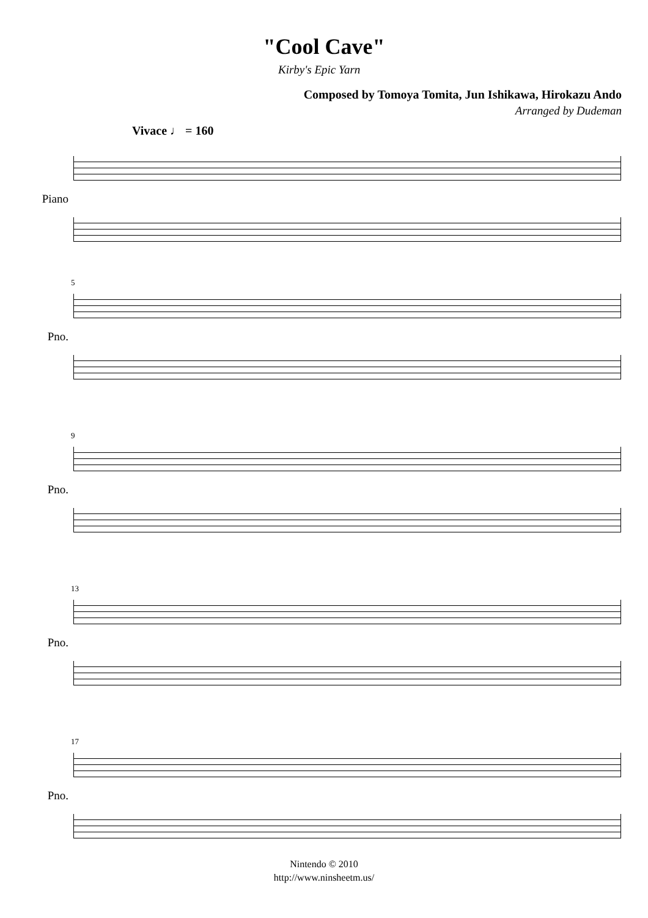"Cool Cave"
Kirby's Epic Yarn
Composed by Tomoya Tomita, Jun Ishikawa, Hirokazu Ando
Arranged by Dudeman
Vivace ♩ = 160
Piano
Pno.
5
Pno.
9
Pno.
13
Pno.
17
Nintendo © 2010
http://www.ninsheetm.us/